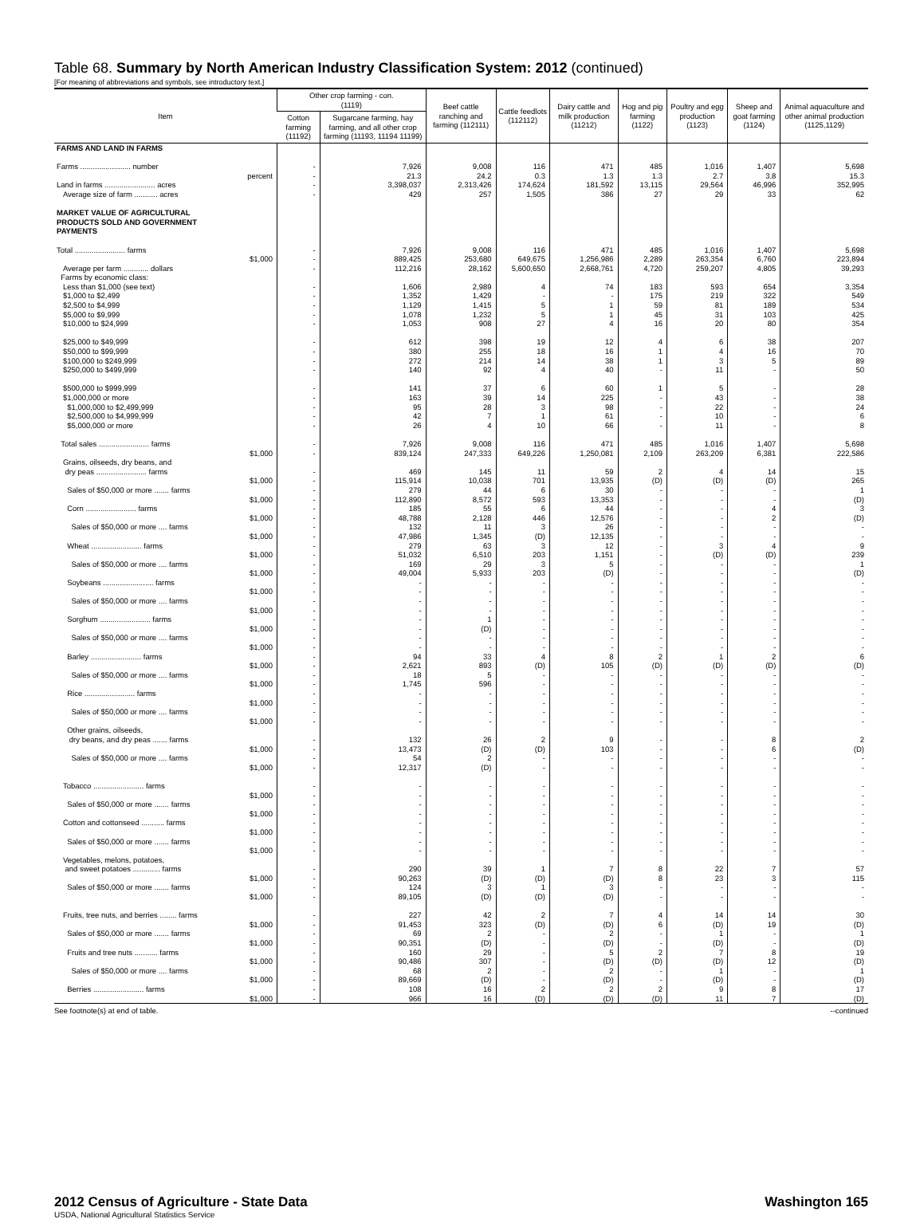Table 68. Summary by North American Industry Classification System: 2012 (continued)
[For meaning of abbreviations and symbols, see introductory text.]
| Item | Other crop farming - con. (1119) | | Beef cattle ranching and farming (112111) | Cattle feedlots (112112) | Dairy cattle and milk production (11212) | Hog and pig farming (1122) | Poultry and egg production (1123) | Sheep and goat farming (1124) | Animal aquaculture and other animal production (1125,1129) |
| --- | --- | --- | --- | --- | --- | --- | --- | --- | --- |
| | Cotton farming (11192) | Sugarcane farming, hay farming, and all other crop farming (11193, 11194 11199) | | | | | | | |
| FARMS AND LAND IN FARMS | | | | | | | | | |
| Farms ........................ number | - | 7,926 | 9,008 | 116 | 471 | 485 | 1,016 | 1,407 | 5,698 |
| percent | - | 21.3 | 24.2 | 0.3 | 1.3 | 1.3 | 2.7 | 3.8 | 15.3 |
| Land in farms ........................ acres | - | 3,398,037 | 2,313,426 | 174,624 | 181,592 | 13,115 | 29,564 | 46,996 | 352,995 |
| Average size of farm ........... acres | - | 429 | 257 | 1,505 | 386 | 27 | 29 | 33 | 62 |
| MARKET VALUE OF AGRICULTURAL PRODUCTS SOLD AND GOVERNMENT PAYMENTS | | | | | | | | | |
| Total ........................ farms | - | 7,926 | 9,008 | 116 | 471 | 485 | 1,016 | 1,407 | 5,698 |
| $1,000 | - | 889,425 | 253,680 | 649,675 | 1,256,986 | 2,289 | 263,354 | 6,760 | 223,894 |
| Average per farm ............ dollars | - | 112,216 | 28,162 | 5,600,650 | 2,668,761 | 4,720 | 259,207 | 4,805 | 39,293 |
| Farms by economic class: | | | | | | | | | |
| Less than $1,000 (see text) | - | 1,606 | 2,989 | 4 | 74 | 183 | 593 | 654 | 3,354 |
| $1,000 to $2,499 | - | 1,352 | 1,429 | - | - | 175 | 219 | 322 | 549 |
| $2,500 to $4,999 | - | 1,129 | 1,415 | 5 | 1 | 59 | 81 | 189 | 534 |
| $5,000 to $9,999 | - | 1,078 | 1,232 | 5 | 1 | 45 | 31 | 103 | 425 |
| $10,000 to $24,999 | - | 1,053 | 908 | 27 | 4 | 16 | 20 | 80 | 354 |
| $25,000 to $49,999 | - | 612 | 398 | 19 | 12 | 4 | 6 | 38 | 207 |
| $50,000 to $99,999 | - | 380 | 255 | 18 | 16 | 1 | 4 | 16 | 70 |
| $100,000 to $249,999 | - | 272 | 214 | 14 | 38 | 1 | 3 | 5 | 89 |
| $250,000 to $499,999 | - | 140 | 92 | 4 | 40 | - | 11 | - | 50 |
| $500,000 to $999,999 | - | 141 | 37 | 6 | 60 | 1 | 5 | - | 28 |
| $1,000,000 or more | - | 163 | 39 | 14 | 225 | - | 43 | - | 38 |
| $1,000,000 to $2,499,999 | - | 95 | 28 | 3 | 98 | - | 22 | - | 24 |
| $2,500,000 to $4,999,999 | - | 42 | 7 | 1 | 61 | - | 10 | - | 6 |
| $5,000,000 or more | - | 26 | 4 | 10 | 66 | - | 11 | - | 8 |
| Total sales ........................ farms | - | 7,926 | 9,008 | 116 | 471 | 485 | 1,016 | 1,407 | 5,698 |
| $1,000 | - | 839,124 | 247,333 | 649,226 | 1,250,081 | 2,109 | 263,209 | 6,381 | 222,586 |
| Grains, oilseeds, dry beans, and | | | | | | | | | |
| dry peas ........................ farms | - | 469 | 145 | 11 | 59 | 2 | 4 | 14 | 15 |
| $1,000 | - | 115,914 | 10,038 | 701 | 13,935 | (D) | (D) | (D) | 265 |
| Sales of $50,000 or more ....... farms | - | 279 | 44 | 6 | 30 | - | - | - | 1 |
| $1,000 | - | 112,890 | 8,572 | 593 | 13,353 | - | - | - | (D) |
| Corn ........................ farms | - | 185 | 55 | 6 | 44 | - | - | 4 | 3 |
| $1,000 | - | 48,788 | 2,128 | 446 | 12,576 | - | - | 2 | (D) |
| Sales of $50,000 or more .... farms | - | 132 | 11 | 3 | 26 | - | - | - | - |
| $1,000 | - | 47,986 | 1,345 | (D) | 12,135 | - | - | - | - |
| Wheat ........................ farms | - | 279 | 63 | 3 | 12 | - | 3 | 4 | 9 |
| $1,000 | - | 51,032 | 6,510 | 203 | 1,151 | - | (D) | (D) | 239 |
| Sales of $50,000 or more .... farms | - | 169 | 29 | 3 | 5 | - | - | - | 1 |
| $1,000 | - | 49,004 | 5,933 | 203 | (D) | - | - | - | (D) |
| Soybeans ........................ farms | - | - | - | - | - | - | - | - | - |
| $1,000 | - | - | - | - | - | - | - | - | - |
| Sales of $50,000 or more .... farms | - | - | - | - | - | - | - | - | - |
| $1,000 | - | - | - | - | - | - | - | - | - |
| Sorghum ........................ farms | - | - | 1 | - | - | - | - | - | - |
| $1,000 | - | - | (D) | - | - | - | - | - | - |
| Sales of $50,000 or more .... farms | - | - | - | - | - | - | - | - | - |
| $1,000 | - | - | - | - | - | - | - | - | - |
| Barley ........................ farms | - | 94 | 33 | 4 | 8 | 2 | 1 | 2 | 6 |
| $1,000 | - | 2,621 | 893 | (D) | 105 | (D) | (D) | (D) | (D) |
| Sales of $50,000 or more .... farms | - | 18 | 5 | - | - | - | - | - | - |
| $1,000 | - | 1,745 | 596 | - | - | - | - | - | - |
| Rice ........................ farms | - | - | - | - | - | - | - | - | - |
| $1,000 | - | - | - | - | - | - | - | - | - |
| Sales of $50,000 or more .... farms | - | - | - | - | - | - | - | - | - |
| $1,000 | - | - | - | - | - | - | - | - | - |
| Other grains, oilseeds, | | | | | | | | | |
| dry beans, and dry peas ....... farms | - | 132 | 26 | 2 | 9 | - | - | 8 | 2 |
| $1,000 | - | 13,473 | (D) | (D) | 103 | - | - | 6 | (D) |
| Sales of $50,000 or more .... farms | - | 54 | 2 | - | - | - | - | - | - |
| $1,000 | - | 12,317 | (D) | - | - | - | - | - | - |
| Tobacco ........................ farms | - | - | - | - | - | - | - | - | - |
| $1,000 | - | - | - | - | - | - | - | - | - |
| Sales of $50,000 or more ....... farms | - | - | - | - | - | - | - | - | - |
| $1,000 | - | - | - | - | - | - | - | - | - |
| Cotton and cottonseed ........... farms | - | - | - | - | - | - | - | - | - |
| $1,000 | - | - | - | - | - | - | - | - | - |
| Sales of $50,000 or more ....... farms | - | - | - | - | - | - | - | - | - |
| $1,000 | - | - | - | - | - | - | - | - | - |
| Vegetables, melons, potatoes, | | | | | | | | | |
| and sweet potatoes ............. farms | - | 290 | 39 | 1 | 7 | 8 | 22 | 7 | 57 |
| $1,000 | - | 90,263 | (D) | (D) | (D) | 8 | 23 | 3 | 115 |
| Sales of $50,000 or more ....... farms | - | 124 | 3 | 1 | 3 | - | - | - | - |
| $1,000 | - | 89,105 | (D) | (D) | (D) | - | - | - | - |
| Fruits, tree nuts, and berries ........ farms | - | 227 | 42 | 2 | 7 | 4 | 14 | 14 | 30 |
| $1,000 | - | 91,453 | 323 | (D) | (D) | 6 | (D) | 19 | (D) |
| Sales of $50,000 or more ....... farms | - | 69 | 2 | - | 2 | - | 1 | - | 1 |
| $1,000 | - | 90,351 | (D) | - | (D) | - | (D) | - | (D) |
| Fruits and tree nuts ........... farms | - | 160 | 29 | - | 5 | 2 | 7 | 8 | 19 |
| $1,000 | - | 90,486 | 307 | - | (D) | (D) | (D) | 12 | (D) |
| Sales of $50,000 or more .... farms | - | 68 | 2 | - | 2 | - | 1 | - | 1 |
| $1,000 | - | 89,669 | (D) | - | (D) | - | (D) | - | (D) |
| Berries ........................ farms | - | 108 | 16 | 2 | 2 | 2 | 9 | 8 | 17 |
| $1,000 | - | 966 | 16 | (D) | (D) | (D) | 11 | 7 | (D) |
See footnote(s) at end of table. --continued
2012 Census of Agriculture - State Data Washington 165
USDA, National Agricultural Statistics Service